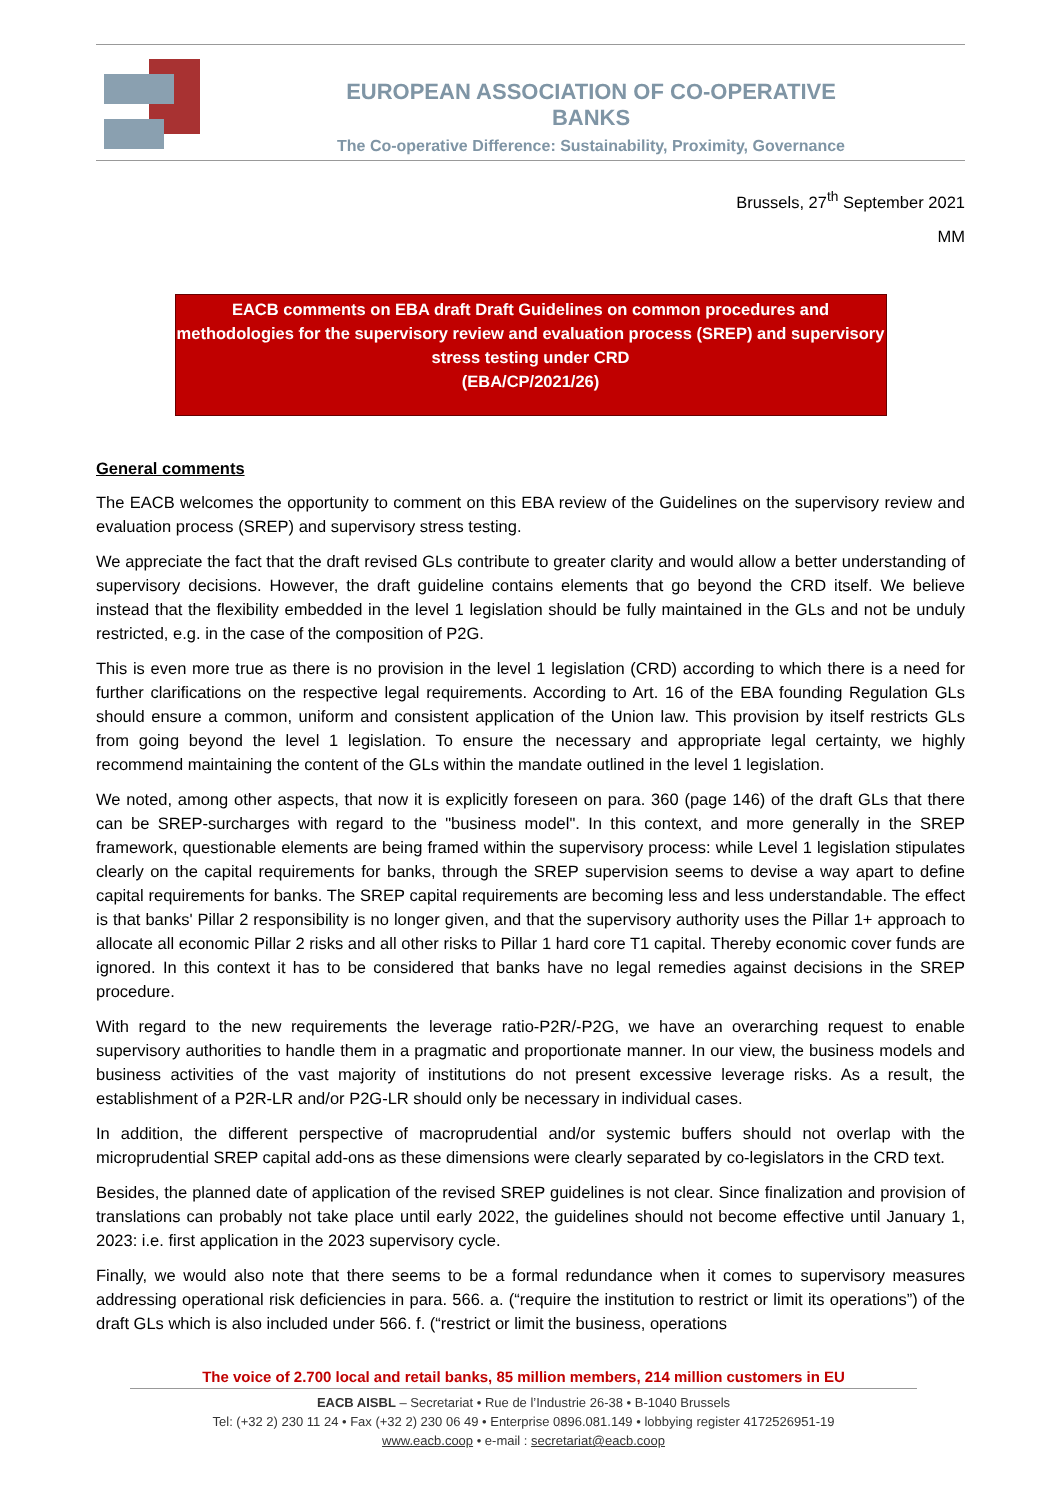EUROPEAN ASSOCIATION OF CO-OPERATIVE BANKS
The Co-operative Difference: Sustainability, Proximity, Governance
Brussels, 27<sup>th</sup> September 2021
MM
EACB comments on EBA draft Draft Guidelines on common procedures and methodologies for the supervisory review and evaluation process (SREP) and supervisory stress testing under CRD
(EBA/CP/2021/26)
General comments
The EACB welcomes the opportunity to comment on this EBA review of the Guidelines on the supervisory review and evaluation process (SREP) and supervisory stress testing.
We appreciate the fact that the draft revised GLs contribute to greater clarity and would allow a better understanding of supervisory decisions. However, the draft guideline contains elements that go beyond the CRD itself. We believe instead that the flexibility embedded in the level 1 legislation should be fully maintained in the GLs and not be unduly restricted, e.g. in the case of the composition of P2G.
This is even more true as there is no provision in the level 1 legislation (CRD) according to which there is a need for further clarifications on the respective legal requirements. According to Art. 16 of the EBA founding Regulation GLs should ensure a common, uniform and consistent application of the Union law. This provision by itself restricts GLs from going beyond the level 1 legislation. To ensure the necessary and appropriate legal certainty, we highly recommend maintaining the content of the GLs within the mandate outlined in the level 1 legislation.
We noted, among other aspects, that now it is explicitly foreseen on para. 360 (page 146) of the draft GLs that there can be SREP-surcharges with regard to the "business model". In this context, and more generally in the SREP framework, questionable elements are being framed within the supervisory process: while Level 1 legislation stipulates clearly on the capital requirements for banks, through the SREP supervision seems to devise a way apart to define capital requirements for banks. The SREP capital requirements are becoming less and less understandable. The effect is that banks' Pillar 2 responsibility is no longer given, and that the supervisory authority uses the Pillar 1+ approach to allocate all economic Pillar 2 risks and all other risks to Pillar 1 hard core T1 capital. Thereby economic cover funds are ignored. In this context it has to be considered that banks have no legal remedies against decisions in the SREP procedure.
With regard to the new requirements the leverage ratio-P2R/-P2G, we have an overarching request to enable supervisory authorities to handle them in a pragmatic and proportionate manner. In our view, the business models and business activities of the vast majority of institutions do not present excessive leverage risks. As a result, the establishment of a P2R-LR and/or P2G-LR should only be necessary in individual cases.
In addition, the different perspective of macroprudential and/or systemic buffers should not overlap with the microprudential SREP capital add-ons as these dimensions were clearly separated by co-legislators in the CRD text.
Besides, the planned date of application of the revised SREP guidelines is not clear. Since finalization and provision of translations can probably not take place until early 2022, the guidelines should not become effective until January 1, 2023: i.e. first application in the 2023 supervisory cycle.
Finally, we would also note that there seems to be a formal redundance when it comes to supervisory measures addressing operational risk deficiencies in para. 566. a. (“require the institution to restrict or limit its operations”) of the draft GLs which is also included under 566. f. (“restrict or limit the business, operations
The voice of 2.700 local and retail banks, 85 million members, 214 million customers in EU
EACB AISBL – Secretariat • Rue de l’Industrie 26-38 • B-1040 Brussels
Tel: (+32 2) 230 11 24 • Fax (+32 2) 230 06 49 • Enterprise 0896.081.149 • lobbying register 4172526951-19
www.eacb.coop • e-mail : secretariat@eacb.coop